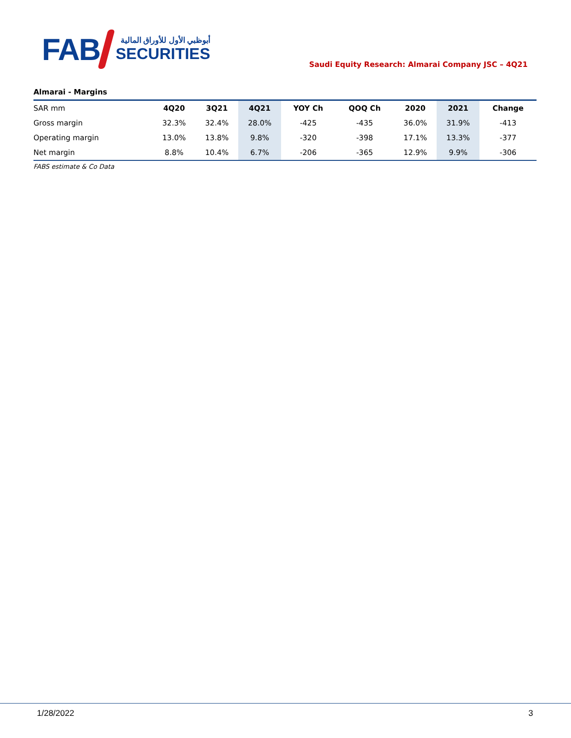FAB
أبوظبي الأول للأوراق المالية
SECURITIES
Saudi Equity Research: Almarai Company JSC – 4Q21
Almarai - Margins
| SAR mm | 4Q20 | 3Q21 | 4Q21 | YOY Ch | QOQ Ch | 2020 | 2021 | Change |
| --- | --- | --- | --- | --- | --- | --- | --- | --- |
| Gross margin | 32.3% | 32.4% | 28.0% | -425 | -435 | 36.0% | 31.9% | -413 |
| Operating margin | 13.0% | 13.8% | 9.8% | -320 | -398 | 17.1% | 13.3% | -377 |
| Net margin | 8.8% | 10.4% | 6.7% | -206 | -365 | 12.9% | 9.9% | -306 |
FABS estimate & Co Data
1/28/2022 3